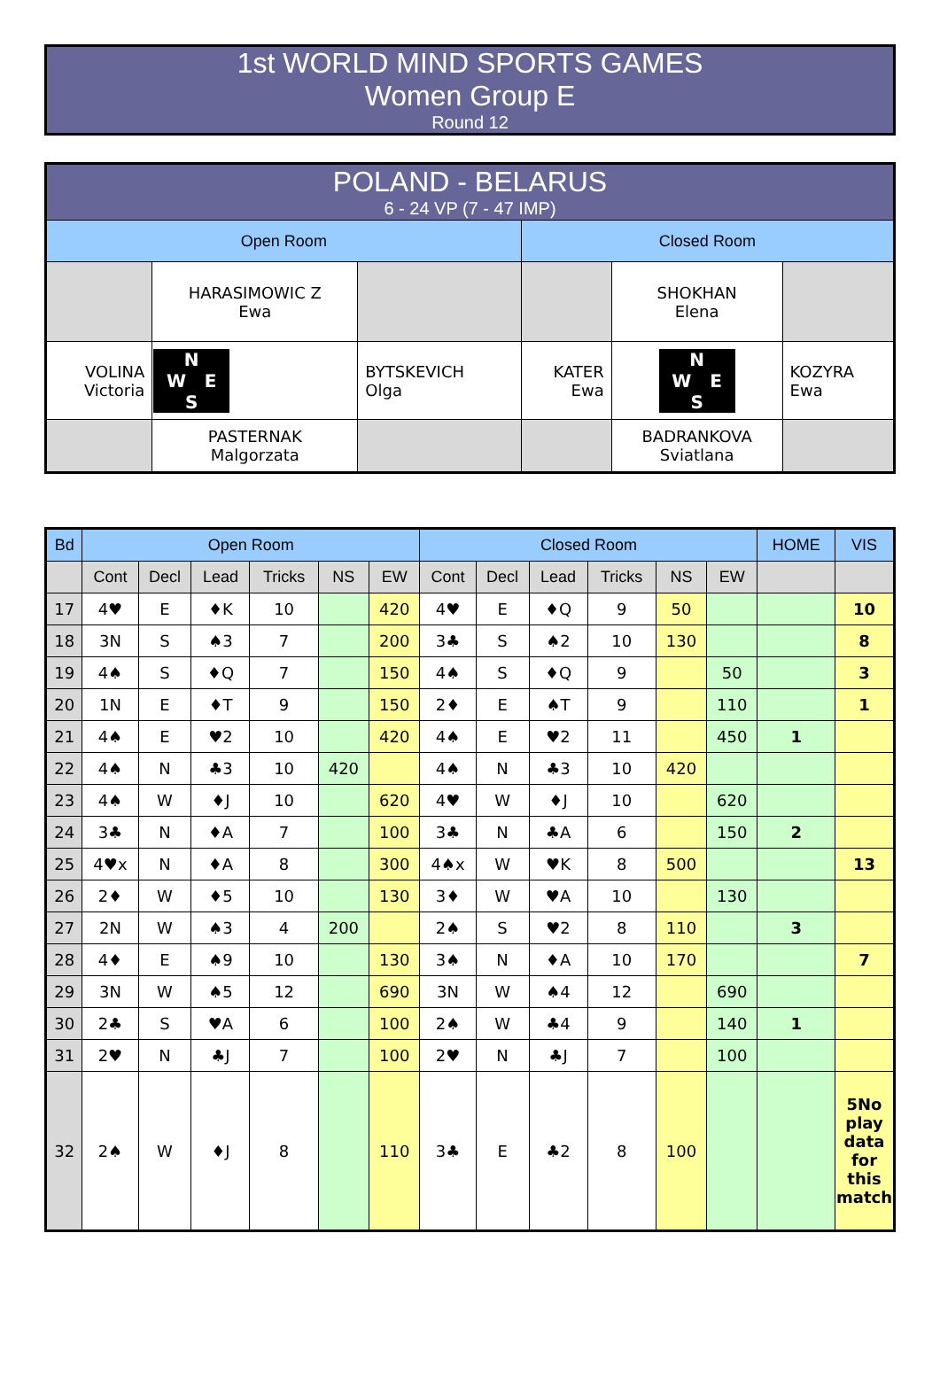1st WORLD MIND SPORTS GAMES
Women Group E
Round 12
| POLAND - BELARUS 6 - 24 VP (7 - 47 IMP) | | | | | |
| Open Room | | | Closed Room | | |
| | HARASIMOWIC Z Ewa | | | SHOKHAN Elena | |
| VOLINA Victoria | N W E S | BYTSKEVICH Olga | KATER Ewa | N W E S | KOZYRA Ewa |
| | PASTERNAK Malgorzata | | | BADRANKOVA Sviatlana | |
| Bd | Open Room | | | | | | Closed Room | | | | | | HOME | VIS |
| --- | --- | --- | --- | --- | --- | --- | --- | --- | --- | --- | --- | --- | --- | --- |
| | Cont | Decl | Lead | Tricks | NS | EW | Cont | Decl | Lead | Tricks | NS | EW | | |
| 17 | 4♥ | E | ♦K | 10 | | 420 | 4♥ | E | ♦Q | 9 | 50 | | | 10 |
| 18 | 3N | S | ♠3 | 7 | | 200 | 3♣ | S | ♠2 | 10 | 130 | | | 8 |
| 19 | 4♠ | S | ♦Q | 7 | | 150 | 4♠ | S | ♦Q | 9 | | 50 | | 3 |
| 20 | 1N | E | ♦T | 9 | | 150 | 2♦ | E | ♠T | 9 | | 110 | | 1 |
| 21 | 4♠ | E | ♥2 | 10 | | 420 | 4♠ | E | ♥2 | 11 | | 450 | 1 | |
| 22 | 4♠ | N | ♣3 | 10 | 420 | | 4♠ | N | ♣3 | 10 | 420 | | | |
| 23 | 4♠ | W | ♦J | 10 | | 620 | 4♥ | W | ♦J | 10 | | 620 | | |
| 24 | 3♣ | N | ♦A | 7 | | 100 | 3♣ | N | ♣A | 6 | | 150 | 2 | |
| 25 | 4♥x | N | ♦A | 8 | | 300 | 4♠x | W | ♥K | 8 | 500 | | | 13 |
| 26 | 2♦ | W | ♦5 | 10 | | 130 | 3♦ | W | ♥A | 10 | | 130 | | |
| 27 | 2N | W | ♠3 | 4 | 200 | | 2♠ | S | ♥2 | 8 | 110 | | 3 | |
| 28 | 4♦ | E | ♠9 | 10 | | 130 | 3♠ | N | ♦A | 10 | 170 | | | 7 |
| 29 | 3N | W | ♠5 | 12 | | 690 | 3N | W | ♠4 | 12 | | 690 | | |
| 30 | 2♣ | S | ♥A | 6 | | 100 | 2♠ | W | ♣4 | 9 | | 140 | 1 | |
| 31 | 2♥ | N | ♣J | 7 | | 100 | 2♥ | N | ♣J | 7 | | 100 | | |
| 32 | 2♠ | W | ♦J | 8 | | 110 | 3♣ | E | ♣2 | 8 | 100 | | | 5No play data for this match |